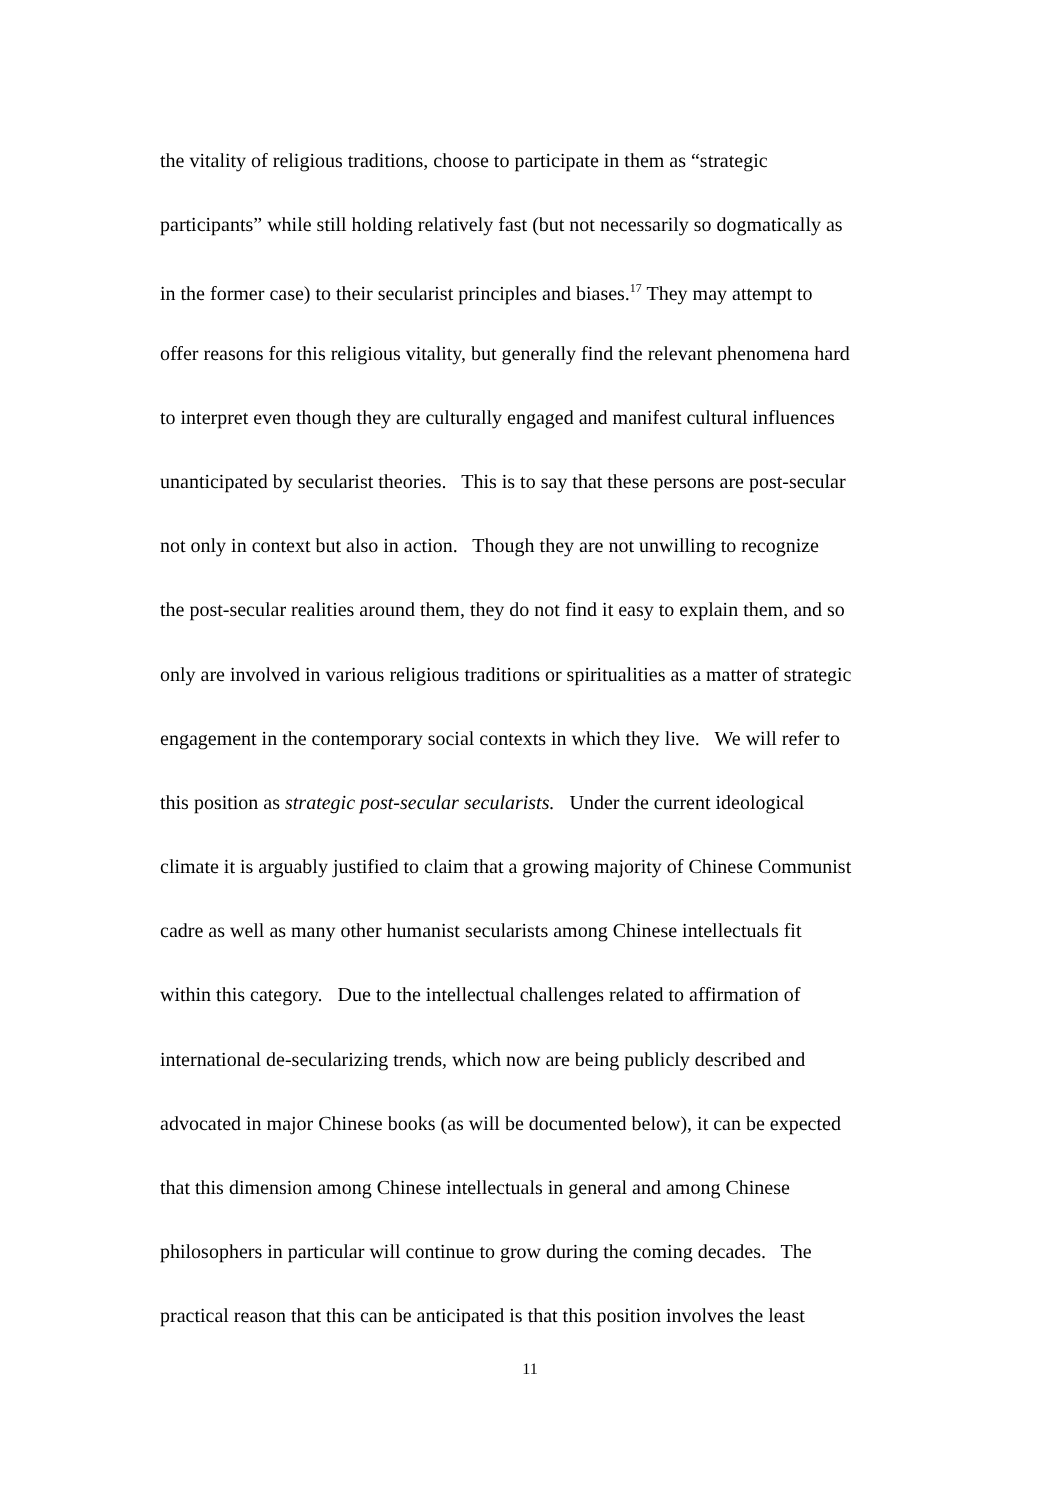the vitality of religious traditions, choose to participate in them as “strategic
participants” while still holding relatively fast (but not necessarily so dogmatically as
in the former case) to their secularist principles and biases.<sup>17</sup> They may attempt to
offer reasons for this religious vitality, but generally find the relevant phenomena hard
to interpret even though they are culturally engaged and manifest cultural influences
unanticipated by secularist theories. This is to say that these persons are post-secular
not only in context but also in action. Though they are not unwilling to recognize
the post-secular realities around them, they do not find it easy to explain them, and so
only are involved in various religious traditions or spiritualities as a matter of strategic
engagement in the contemporary social contexts in which they live. We will refer to
this position as strategic post-secular secularists. Under the current ideological
climate it is arguably justified to claim that a growing majority of Chinese Communist
cadre as well as many other humanist secularists among Chinese intellectuals fit
within this category. Due to the intellectual challenges related to affirmation of
international de-secularizing trends, which now are being publicly described and
advocated in major Chinese books (as will be documented below), it can be expected
that this dimension among Chinese intellectuals in general and among Chinese
philosophers in particular will continue to grow during the coming decades. The
practical reason that this can be anticipated is that this position involves the least
11